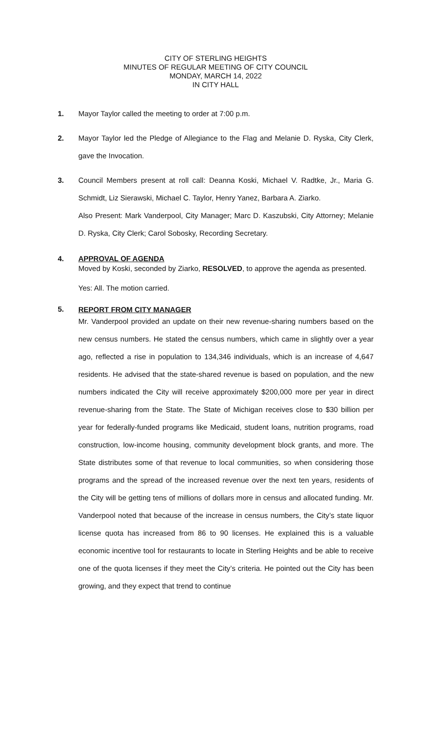CITY OF STERLING HEIGHTS
MINUTES OF REGULAR MEETING OF CITY COUNCIL
MONDAY, MARCH 14, 2022
IN CITY HALL
1. Mayor Taylor called the meeting to order at 7:00 p.m.
2. Mayor Taylor led the Pledge of Allegiance to the Flag and Melanie D. Ryska, City Clerk, gave the Invocation.
3. Council Members present at roll call: Deanna Koski, Michael V. Radtke, Jr., Maria G. Schmidt, Liz Sierawski, Michael C. Taylor, Henry Yanez, Barbara A. Ziarko.
Also Present: Mark Vanderpool, City Manager; Marc D. Kaszubski, City Attorney; Melanie D. Ryska, City Clerk; Carol Sobosky, Recording Secretary.
4. APPROVAL OF AGENDA
Moved by Koski, seconded by Ziarko, RESOLVED, to approve the agenda as presented.
Yes: All. The motion carried.
5.
REPORT FROM CITY MANAGER
Mr. Vanderpool provided an update on their new revenue-sharing numbers based on the new census numbers. He stated the census numbers, which came in slightly over a year ago, reflected a rise in population to 134,346 individuals, which is an increase of 4,647 residents. He advised that the state-shared revenue is based on population, and the new numbers indicated the City will receive approximately $200,000 more per year in direct revenue-sharing from the State. The State of Michigan receives close to $30 billion per year for federally-funded programs like Medicaid, student loans, nutrition programs, road construction, low-income housing, community development block grants, and more. The State distributes some of that revenue to local communities, so when considering those programs and the spread of the increased revenue over the next ten years, residents of the City will be getting tens of millions of dollars more in census and allocated funding. Mr. Vanderpool noted that because of the increase in census numbers, the City’s state liquor license quota has increased from 86 to 90 licenses. He explained this is a valuable economic incentive tool for restaurants to locate in Sterling Heights and be able to receive one of the quota licenses if they meet the City’s criteria. He pointed out the City has been growing, and they expect that trend to continue